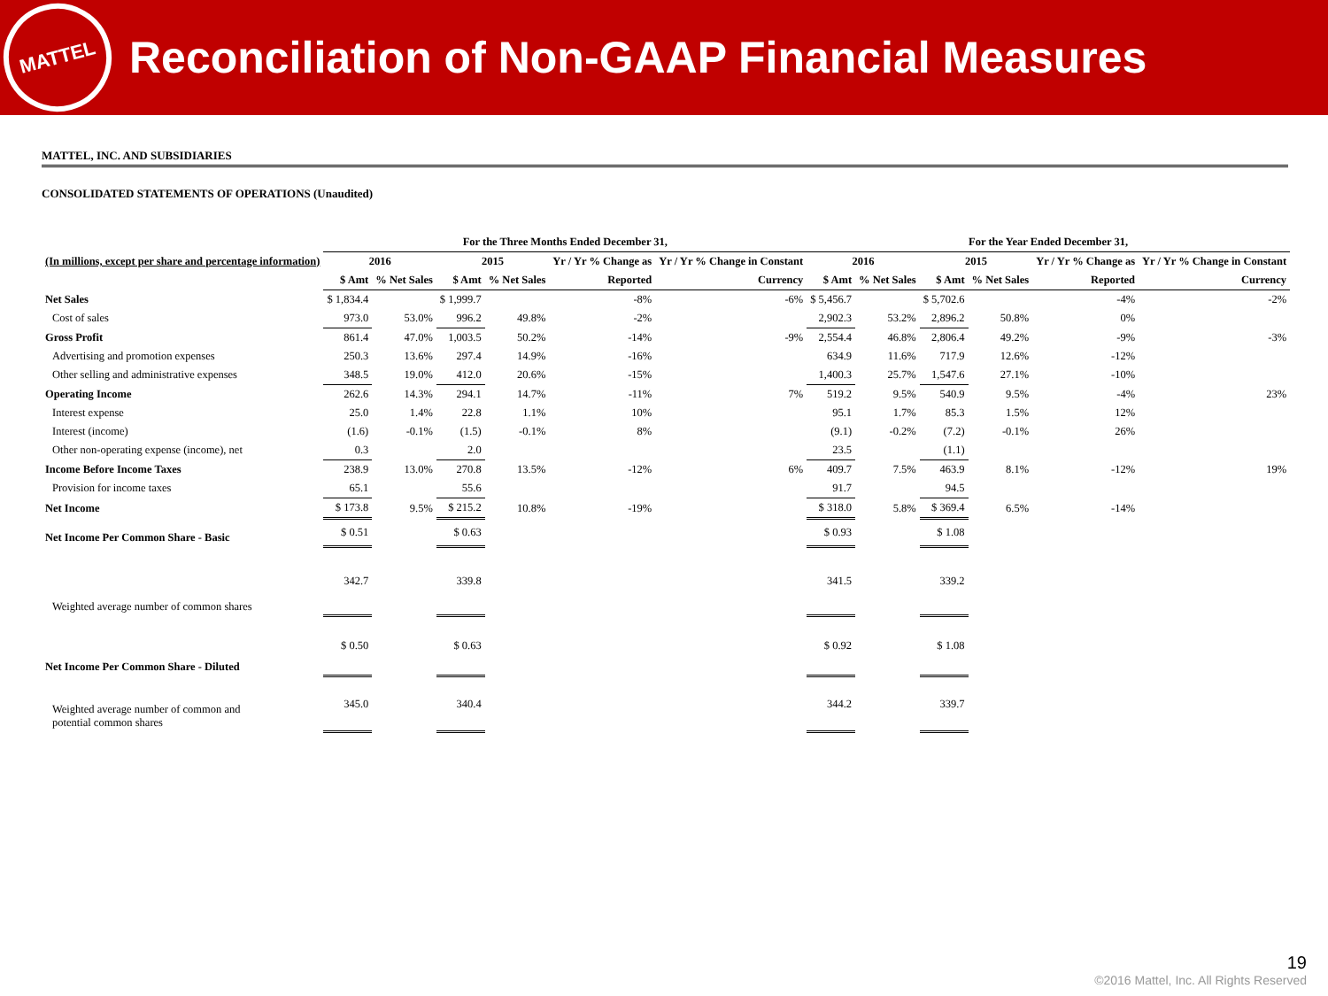MATTEL
Reconciliation of Non-GAAP Financial Measures
MATTEL, INC. AND SUBSIDIARIES
CONSOLIDATED STATEMENTS OF OPERATIONS (Unaudited)
| | For the Three Months Ended December 31, | | | | | | For the Year Ended December 31, | | | | | |
| --- | --- | --- | --- | --- | --- | --- | --- | --- | --- | --- | --- | --- |
| (In millions, except per share and percentage information) | 2016 | | 2015 | | Yr / Yr % Change as | Yr / Yr % Change in Constant | 2016 | | 2015 | | Yr / Yr % Change as | Yr / Yr % Change in Constant |
| | $ Amt | % Net Sales | $ Amt | % Net Sales | Reported | Currency | $ Amt | % Net Sales | $ Amt | % Net Sales | Reported | Currency |
| Net Sales | $ 1,834.4 | | $ 1,999.7 | | -8% | -6% | $ 5,456.7 | | $ 5,702.6 | | -4% | -2% |
| Cost of sales | 973.0 | 53.0% | 996.2 | 49.8% | -2% | | 2,902.3 | 53.2% | 2,896.2 | 50.8% | 0% | |
| Gross Profit | 861.4 | 47.0% | 1,003.5 | 50.2% | -14% | -9% | 2,554.4 | 46.8% | 2,806.4 | 49.2% | -9% | -3% |
| Advertising and promotion expenses | 250.3 | 13.6% | 297.4 | 14.9% | -16% | | 634.9 | 11.6% | 717.9 | 12.6% | -12% | |
| Other selling and administrative expenses | 348.5 | 19.0% | 412.0 | 20.6% | -15% | | 1,400.3 | 25.7% | 1,547.6 | 27.1% | -10% | |
| Operating Income | 262.6 | 14.3% | 294.1 | 14.7% | -11% | 7% | 519.2 | 9.5% | 540.9 | 9.5% | -4% | 23% |
| Interest expense | 25.0 | 1.4% | 22.8 | 1.1% | 10% | | 95.1 | 1.7% | 85.3 | 1.5% | 12% | |
| Interest (income) | (1.6) | -0.1% | (1.5) | -0.1% | 8% | | (9.1) | -0.2% | (7.2) | -0.1% | 26% | |
| Other non-operating expense (income), net | 0.3 | | 2.0 | | | | 23.5 | | (1.1) | | | |
| Income Before Income Taxes | 238.9 | 13.0% | 270.8 | 13.5% | -12% | 6% | 409.7 | 7.5% | 463.9 | 8.1% | -12% | 19% |
| Provision for income taxes | 65.1 | | 55.6 | | | | 91.7 | | 94.5 | | | |
| Net Income | $ 173.8 | 9.5% | $ 215.2 | 10.8% | -19% | | $ 318.0 | 5.8% | $ 369.4 | 6.5% | -14% | |
| Net Income Per Common Share - Basic | $ 0.51 | | $ 0.63 | | | | $ 0.93 | | $ 1.08 | | | |
| Weighted average number of common shares | 342.7 | | 339.8 | | | | 341.5 | | 339.2 | | | |
| Net Income Per Common Share - Diluted | $ 0.50 | | $ 0.63 | | | | $ 0.92 | | $ 1.08 | | | |
| Weighted average number of common and potential common shares | 345.0 | | 340.4 | | | | 344.2 | | 339.7 | | | |
19
©2016 Mattel, Inc. All Rights Reserved